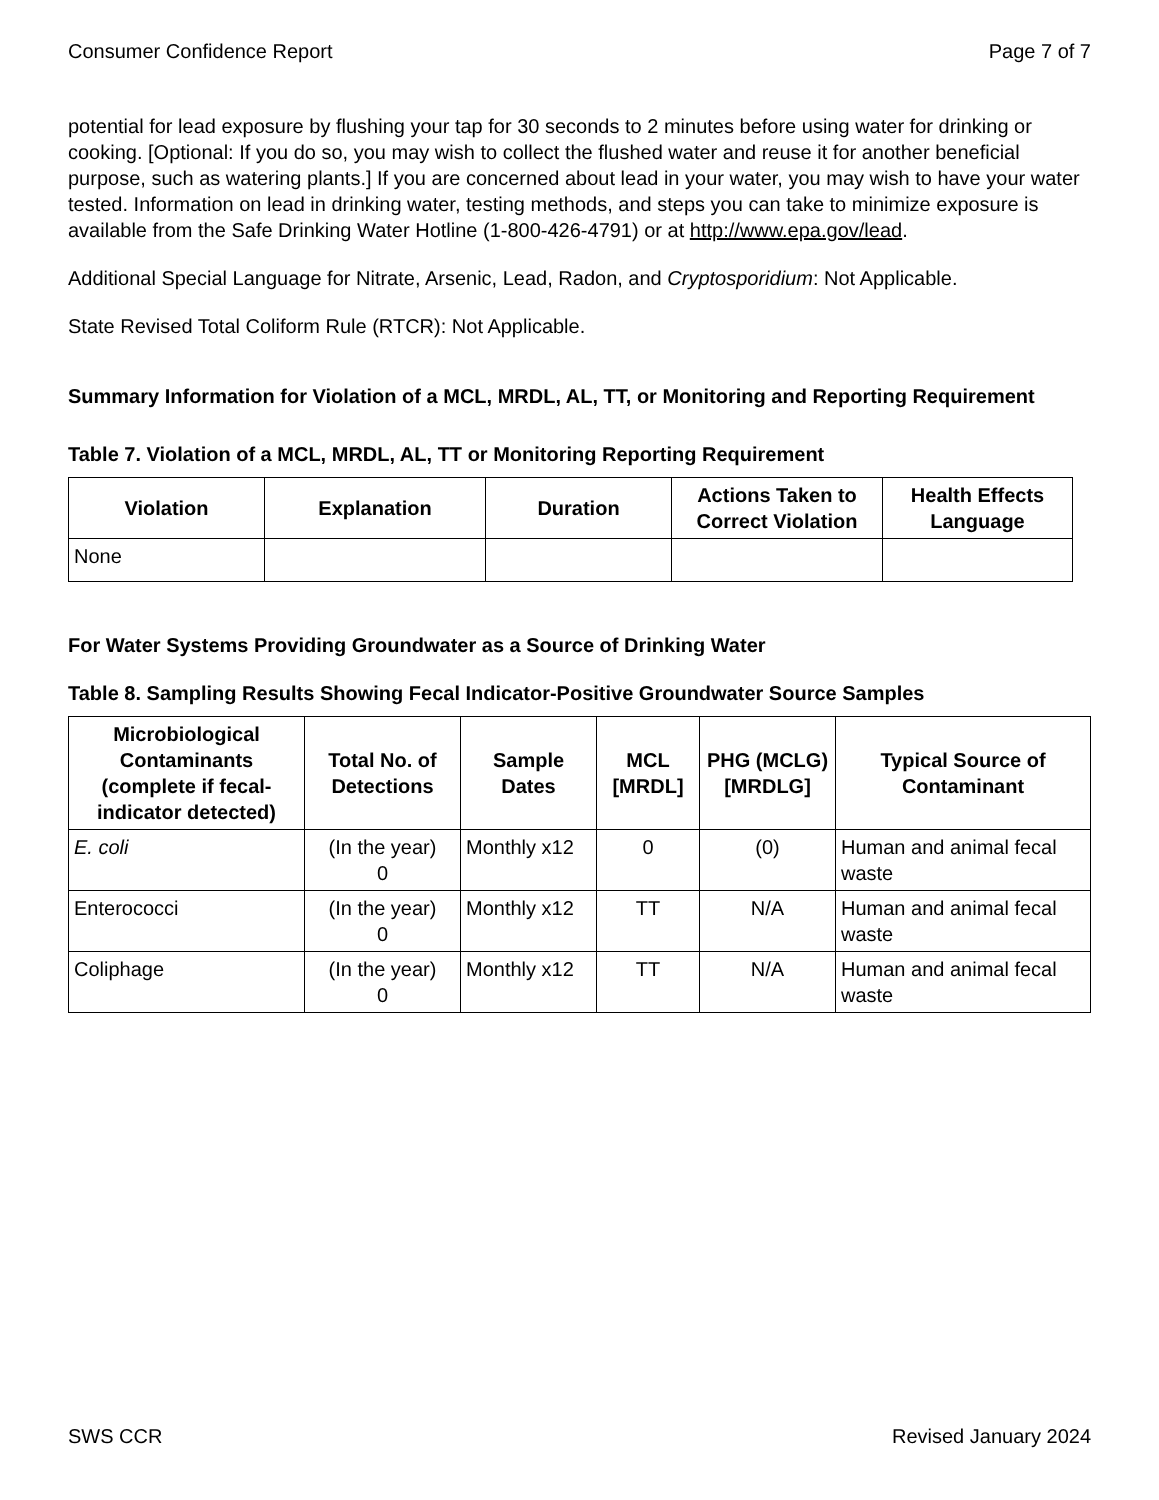Consumer Confidence Report Page 7 of 7
potential for lead exposure by flushing your tap for 30 seconds to 2 minutes before using water for drinking or cooking. [Optional: If you do so, you may wish to collect the flushed water and reuse it for another beneficial purpose, such as watering plants.] If you are concerned about lead in your water, you may wish to have your water tested. Information on lead in drinking water, testing methods, and steps you can take to minimize exposure is available from the Safe Drinking Water Hotline (1-800-426-4791) or at http://www.epa.gov/lead.
Additional Special Language for Nitrate, Arsenic, Lead, Radon, and Cryptosporidium: Not Applicable.
State Revised Total Coliform Rule (RTCR): Not Applicable.
Summary Information for Violation of a MCL, MRDL, AL, TT, or Monitoring and Reporting Requirement
Table 7. Violation of a MCL, MRDL, AL, TT or Monitoring Reporting Requirement
| Violation | Explanation | Duration | Actions Taken to Correct Violation | Health Effects Language |
| --- | --- | --- | --- | --- |
| None | | | | |
For Water Systems Providing Groundwater as a Source of Drinking Water
Table 8. Sampling Results Showing Fecal Indicator-Positive Groundwater Source Samples
| Microbiological Contaminants (complete if fecal-indicator detected) | Total No. of Detections | Sample Dates | MCL [MRDL] | PHG (MCLG) [MRDLG] | Typical Source of Contaminant |
| --- | --- | --- | --- | --- | --- |
| E. coli | (In the year) 0 | Monthly x12 | 0 | (0) | Human and animal fecal waste |
| Enterococci | (In the year) 0 | Monthly x12 | TT | N/A | Human and animal fecal waste |
| Coliphage | (In the year) 0 | Monthly x12 | TT | N/A | Human and animal fecal waste |
SWS CCR Revised January 2024